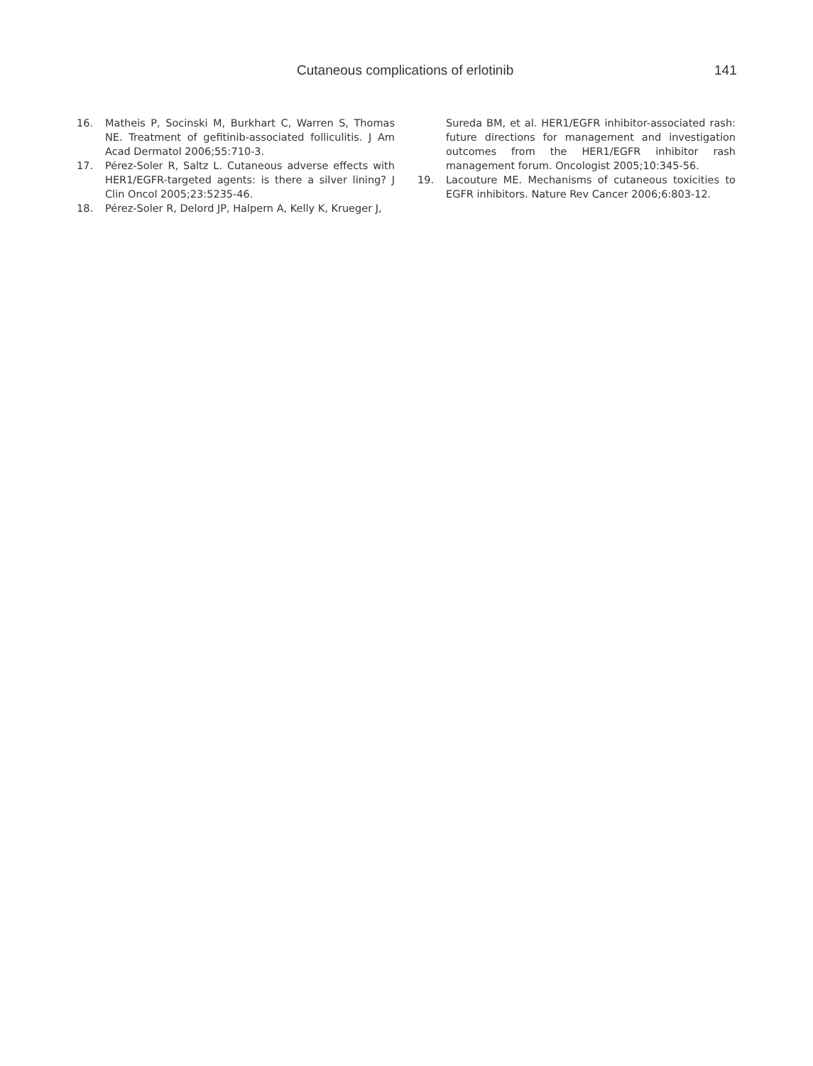Cutaneous complications of erlotinib 141
16. Matheis P, Socinski M, Burkhart C, Warren S, Thomas NE. Treatment of gefitinib-associated folliculitis. J Am Acad Dermatol 2006;55:710-3.
17. Pérez-Soler R, Saltz L. Cutaneous adverse effects with HER1/EGFR-targeted agents: is there a silver lining? J Clin Oncol 2005;23:5235-46.
18. Pérez-Soler R, Delord JP, Halpern A, Kelly K, Krueger J,
Sureda BM, et al. HER1/EGFR inhibitor-associated rash: future directions for management and investigation outcomes from the HER1/EGFR inhibitor rash management forum. Oncologist 2005;10:345-56.
19. Lacouture ME. Mechanisms of cutaneous toxicities to EGFR inhibitors. Nature Rev Cancer 2006;6:803-12.